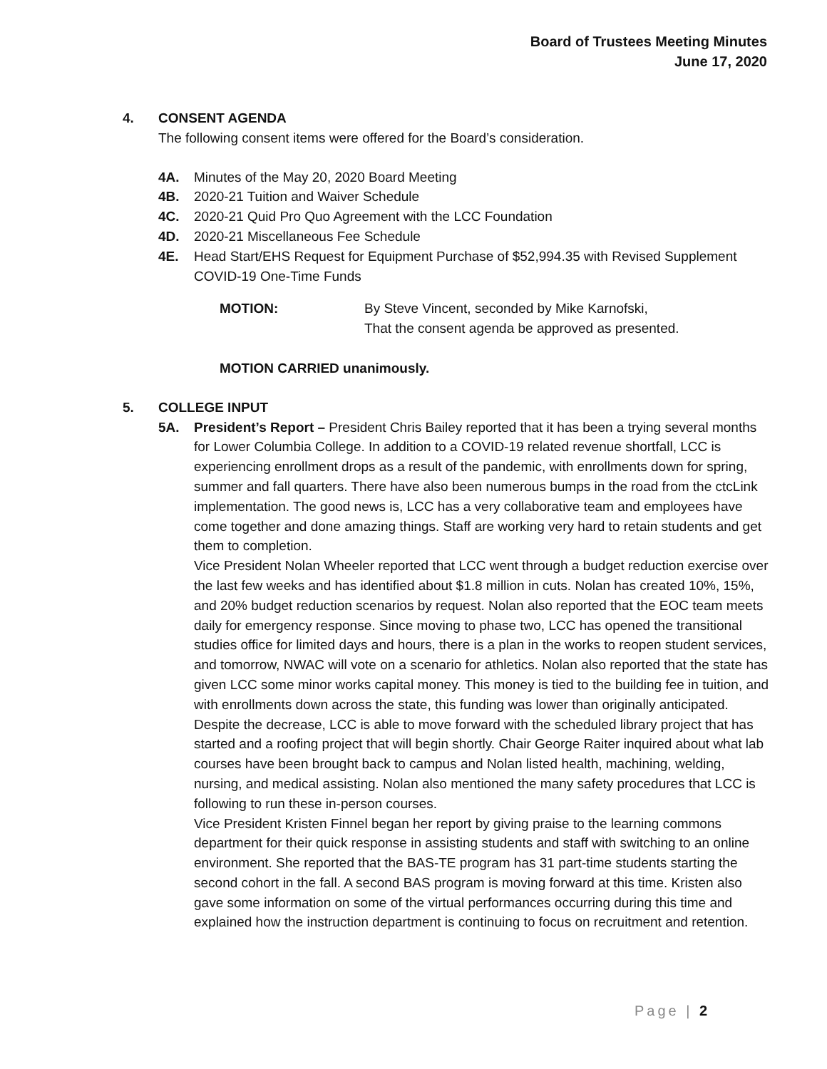Board of Trustees Meeting Minutes
June 17, 2020
4. CONSENT AGENDA
The following consent items were offered for the Board’s consideration.
4A. Minutes of the May 20, 2020 Board Meeting
4B. 2020-21 Tuition and Waiver Schedule
4C. 2020-21 Quid Pro Quo Agreement with the LCC Foundation
4D. 2020-21 Miscellaneous Fee Schedule
4E. Head Start/EHS Request for Equipment Purchase of $52,994.35 with Revised Supplement COVID-19 One-Time Funds
MOTION: By Steve Vincent, seconded by Mike Karnofski,
That the consent agenda be approved as presented.
MOTION CARRIED unanimously.
5. COLLEGE INPUT
5A. President’s Report – President Chris Bailey reported that it has been a trying several months for Lower Columbia College. In addition to a COVID-19 related revenue shortfall, LCC is experiencing enrollment drops as a result of the pandemic, with enrollments down for spring, summer and fall quarters. There have also been numerous bumps in the road from the ctcLink implementation. The good news is, LCC has a very collaborative team and employees have come together and done amazing things. Staff are working very hard to retain students and get them to completion.
Vice President Nolan Wheeler reported that LCC went through a budget reduction exercise over the last few weeks and has identified about $1.8 million in cuts. Nolan has created 10%, 15%, and 20% budget reduction scenarios by request. Nolan also reported that the EOC team meets daily for emergency response. Since moving to phase two, LCC has opened the transitional studies office for limited days and hours, there is a plan in the works to reopen student services, and tomorrow, NWAC will vote on a scenario for athletics. Nolan also reported that the state has given LCC some minor works capital money. This money is tied to the building fee in tuition, and with enrollments down across the state, this funding was lower than originally anticipated. Despite the decrease, LCC is able to move forward with the scheduled library project that has started and a roofing project that will begin shortly. Chair George Raiter inquired about what lab courses have been brought back to campus and Nolan listed health, machining, welding, nursing, and medical assisting. Nolan also mentioned the many safety procedures that LCC is following to run these in-person courses.
Vice President Kristen Finnel began her report by giving praise to the learning commons department for their quick response in assisting students and staff with switching to an online environment. She reported that the BAS-TE program has 31 part-time students starting the second cohort in the fall. A second BAS program is moving forward at this time. Kristen also gave some information on some of the virtual performances occurring during this time and explained how the instruction department is continuing to focus on recruitment and retention.
Page | 2